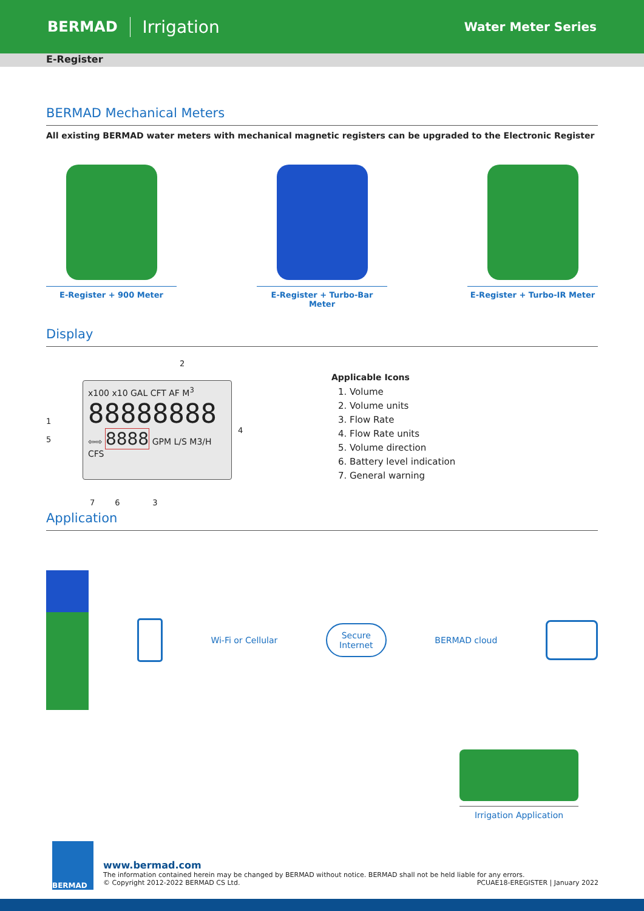BERMAD Irrigation Water Meter Series
E-Register
BERMAD Mechanical Meters
All existing BERMAD water meters with mechanical magnetic registers can be upgraded to the Electronic Register
E-Register + 900 Meter E-Register + Turbo-Bar Meter
E-Register + Turbo-IR Meter
Display
2
1
5
x100 x10 GAL CFT AF M<sup>3</sup>
88888888
⇦⇨ 8888 GPM L/S M3/H CFS
4
7 6 3
Applicable Icons
1. Volume
2. Volume units
3. Flow Rate
4. Flow Rate units
5. Volume direction
6. Battery level indication
7. General warning
Application
Wi-Fi or Cellular Secure
Internet BERMAD cloud
Irrigation Application
BERMAD
www.bermad.com
The information contained herein may be changed by BERMAD without notice. BERMAD shall not be held liable for any errors.
© Copyright 2012-2022 BERMAD CS Ltd. PCUAE18-EREGISTER | January 2022